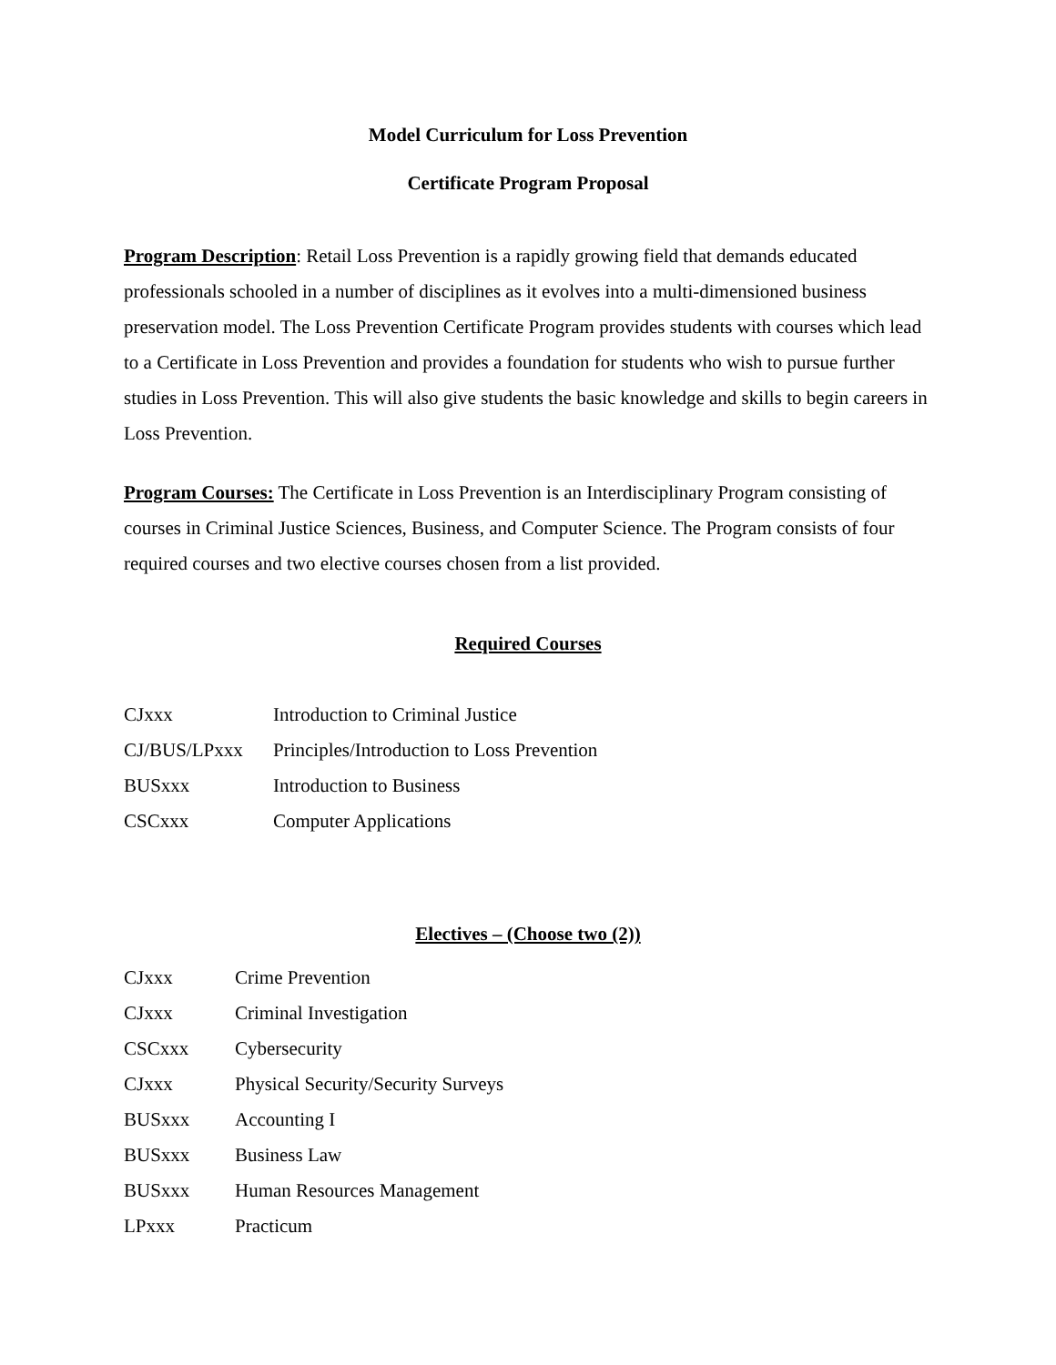Model Curriculum for Loss Prevention
Certificate Program Proposal
Program Description: Retail Loss Prevention is a rapidly growing field that demands educated professionals schooled in a number of disciplines as it evolves into a multi-dimensioned business preservation model. The Loss Prevention Certificate Program provides students with courses which lead to a Certificate in Loss Prevention and provides a foundation for students who wish to pursue further studies in Loss Prevention. This will also give students the basic knowledge and skills to begin careers in Loss Prevention.
Program Courses: The Certificate in Loss Prevention is an Interdisciplinary Program consisting of courses in Criminal Justice Sciences, Business, and Computer Science. The Program consists of four required courses and two elective courses chosen from a list provided.
Required Courses
CJxxx Introduction to Criminal Justice
CJ/BUS/LPxxx Principles/Introduction to Loss Prevention
BUSxxx Introduction to Business
CSCxxx Computer Applications
Electives – (Choose two (2))
CJxxx Crime Prevention
CJxxx Criminal Investigation
CSCxxx Cybersecurity
CJxxx Physical Security/Security Surveys
BUSxxx Accounting I
BUSxxx Business Law
BUSxxx Human Resources Management
LPxxx Practicum